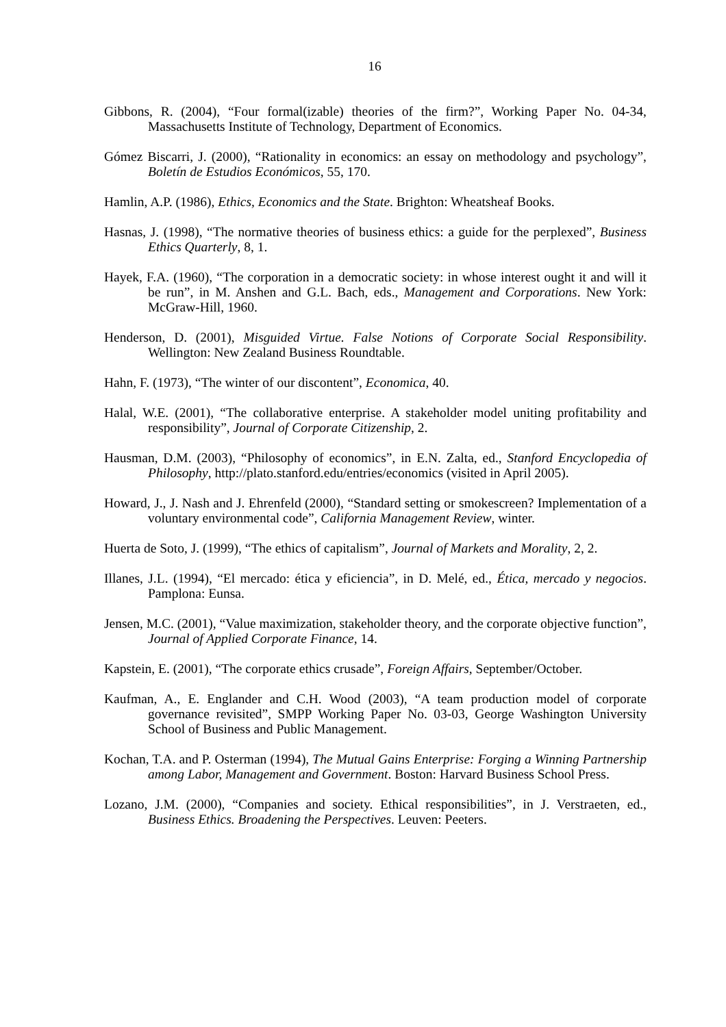16
Gibbons, R. (2004), “Four formal(izable) theories of the firm?”, Working Paper No. 04-34, Massachusetts Institute of Technology, Department of Economics.
Gómez Biscarri, J. (2000), “Rationality in economics: an essay on methodology and psychology”, Boletín de Estudios Económicos, 55, 170.
Hamlin, A.P. (1986), Ethics, Economics and the State. Brighton: Wheatsheaf Books.
Hasnas, J. (1998), “The normative theories of business ethics: a guide for the perplexed”, Business Ethics Quarterly, 8, 1.
Hayek, F.A. (1960), “The corporation in a democratic society: in whose interest ought it and will it be run”, in M. Anshen and G.L. Bach, eds., Management and Corporations. New York: McGraw-Hill, 1960.
Henderson, D. (2001), Misguided Virtue. False Notions of Corporate Social Responsibility. Wellington: New Zealand Business Roundtable.
Hahn, F. (1973), “The winter of our discontent”, Economica, 40.
Halal, W.E. (2001), “The collaborative enterprise. A stakeholder model uniting profitability and responsibility”, Journal of Corporate Citizenship, 2.
Hausman, D.M. (2003), “Philosophy of economics”, in E.N. Zalta, ed., Stanford Encyclopedia of Philosophy, http://plato.stanford.edu/entries/economics (visited in April 2005).
Howard, J., J. Nash and J. Ehrenfeld (2000), “Standard setting or smokescreen? Implementation of a voluntary environmental code”, California Management Review, winter.
Huerta de Soto, J. (1999), “The ethics of capitalism”, Journal of Markets and Morality, 2, 2.
Illanes, J.L. (1994), “El mercado: ética y eficiencia”, in D. Melé, ed., Ética, mercado y negocios. Pamplona: Eunsa.
Jensen, M.C. (2001), “Value maximization, stakeholder theory, and the corporate objective function”, Journal of Applied Corporate Finance, 14.
Kapstein, E. (2001), “The corporate ethics crusade”, Foreign Affairs, September/October.
Kaufman, A., E. Englander and C.H. Wood (2003), “A team production model of corporate governance revisited”, SMPP Working Paper No. 03-03, George Washington University School of Business and Public Management.
Kochan, T.A. and P. Osterman (1994), The Mutual Gains Enterprise: Forging a Winning Partnership among Labor, Management and Government. Boston: Harvard Business School Press.
Lozano, J.M. (2000), “Companies and society. Ethical responsibilities”, in J. Verstraeten, ed., Business Ethics. Broadening the Perspectives. Leuven: Peeters.